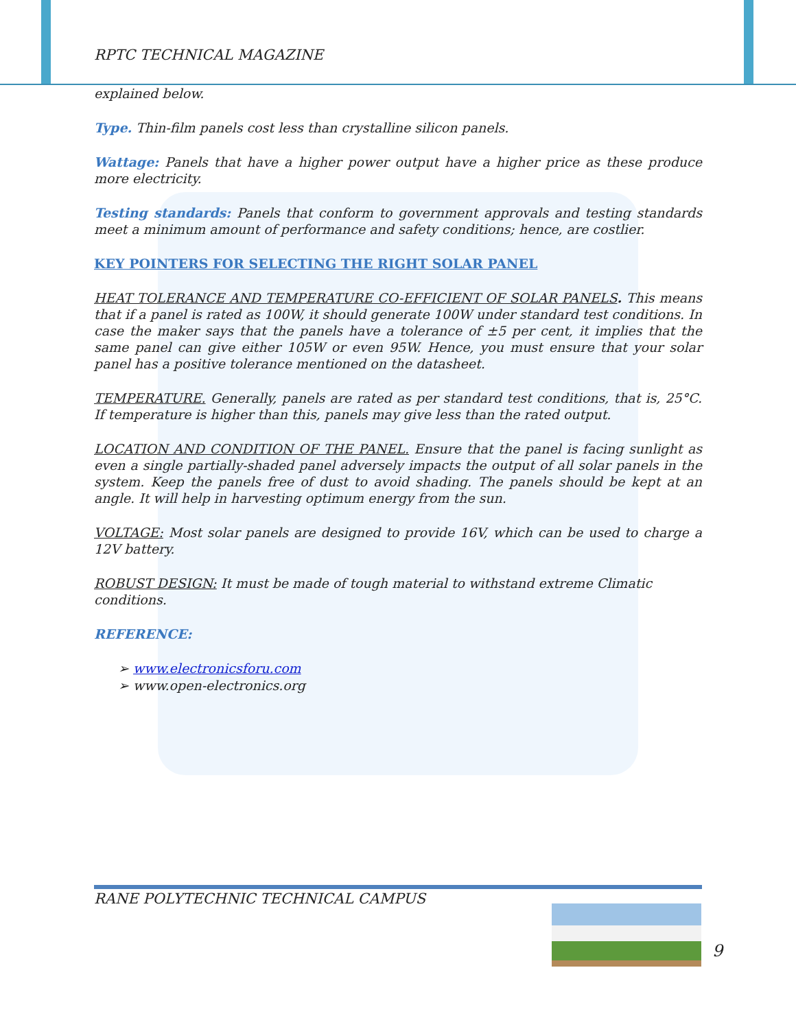RPTC TECHNICAL MAGAZINE
explained below.
Type. Thin-film panels cost less than crystalline silicon panels.
Wattage: Panels that have a higher power output have a higher price as these produce more electricity.
Testing standards: Panels that conform to government approvals and testing standards meet a minimum amount of performance and safety conditions; hence, are costlier.
KEY POINTERS FOR SELECTING THE RIGHT SOLAR PANEL
HEAT TOLERANCE AND TEMPERATURE CO-EFFICIENT OF SOLAR PANELS. This means that if a panel is rated as 100W, it should generate 100W under standard test conditions. In case the maker says that the panels have a tolerance of ±5 per cent, it implies that the same panel can give either 105W or even 95W. Hence, you must ensure that your solar panel has a positive tolerance mentioned on the datasheet.
TEMPERATURE. Generally, panels are rated as per standard test conditions, that is, 25°C. If temperature is higher than this, panels may give less than the rated output.
LOCATION AND CONDITION OF THE PANEL. Ensure that the panel is facing sunlight as even a single partially-shaded panel adversely impacts the output of all solar panels in the system. Keep the panels free of dust to avoid shading. The panels should be kept at an angle. It will help in harvesting optimum energy from the sun.
VOLTAGE: Most solar panels are designed to provide 16V, which can be used to charge a 12V battery.
ROBUST DESIGN: It must be made of tough material to withstand extreme Climatic conditions.
REFERENCE:
➢ www.electronicsforu.com
➢ www.open-electronics.org
RANE POLYTECHNIC TECHNICAL CAMPUS
9